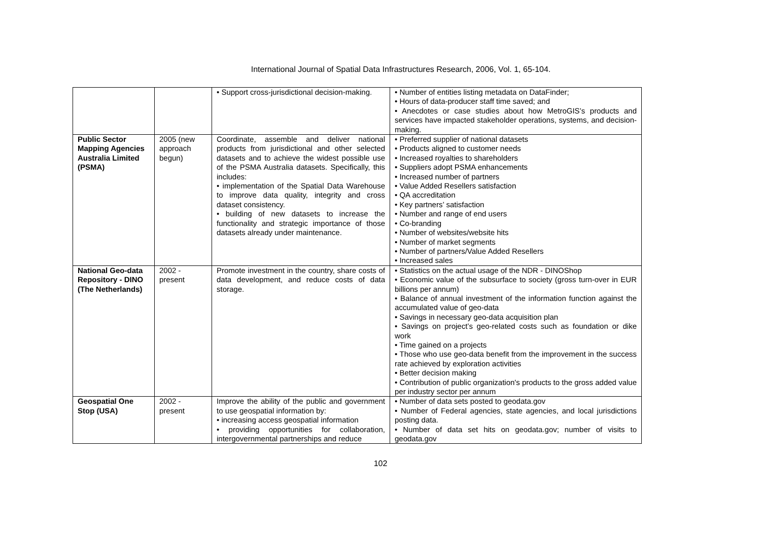International Journal of Spatial Data Infrastructures Research, 2006, Vol. 1, 65-104.
| | | • Support cross-jurisdictional decision-making. | • Number of entities listing metadata on DataFinder; • Hours of data-producer staff time saved; and • Anecdotes or case studies about how MetroGIS’s products and services have impacted stakeholder operations, systems, and decision-making. |
| Public Sector Mapping Agencies Australia Limited (PSMA) | 2005 (new approach begun) | Coordinate, assemble and deliver national products from jurisdictional and other selected datasets and to achieve the widest possible use of the PSMA Australia datasets. Specifically, this includes: • implementation of the Spatial Data Warehouse to improve data quality, integrity and cross dataset consistency. • building of new datasets to increase the functionality and strategic importance of those datasets already under maintenance. | • Preferred supplier of national datasets • Products aligned to customer needs • Increased royalties to shareholders • Suppliers adopt PSMA enhancements • Increased number of partners • Value Added Resellers satisfaction • QA accreditation • Key partners’ satisfaction • Number and range of end users • Co-branding • Number of websites/website hits • Number of market segments • Number of partners/Value Added Resellers • Increased sales |
| National Geo-data Repository - DINO (The Netherlands) | 2002 - present | Promote investment in the country, share costs of data development, and reduce costs of data storage. | • Statistics on the actual usage of the NDR - DINOShop • Economic value of the subsurface to society (gross turn-over in EUR billions per annum) • Balance of annual investment of the information function against the accumulated value of geo-data • Savings in necessary geo-data acquisition plan • Savings on project’s geo-related costs such as foundation or dike work • Time gained on a projects • Those who use geo-data benefit from the improvement in the success rate achieved by exploration activities • Better decision making • Contribution of public organization's products to the gross added value per industry sector per annum |
| Geospatial One Stop (USA) | 2002 - present | Improve the ability of the public and government to use geospatial information by: • increasing access geospatial information • providing opportunities for collaboration, intergovernmental partnerships and reduce | • Number of data sets posted to geodata.gov • Number of Federal agencies, state agencies, and local jurisdictions posting data. • Number of data set hits on geodata.gov; number of visits to geodata.gov |
102